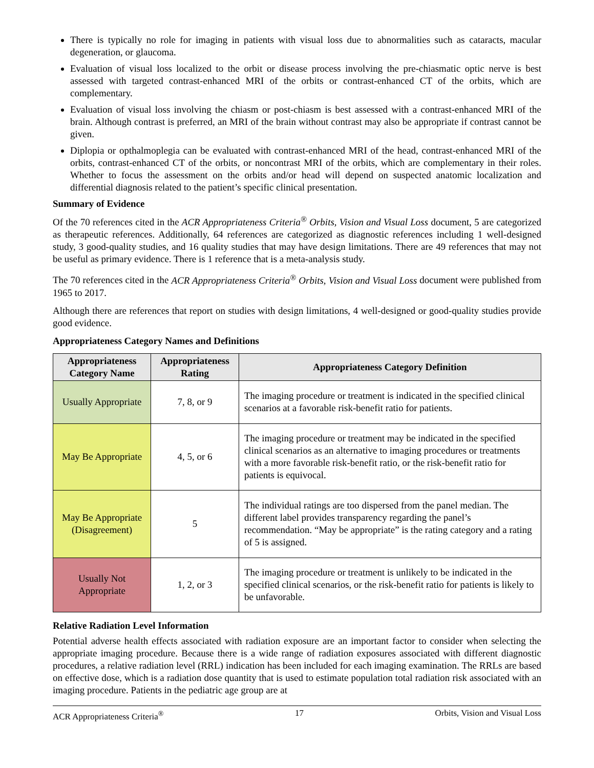There is typically no role for imaging in patients with visual loss due to abnormalities such as cataracts, macular degeneration, or glaucoma.
Evaluation of visual loss localized to the orbit or disease process involving the pre-chiasmatic optic nerve is best assessed with targeted contrast-enhanced MRI of the orbits or contrast-enhanced CT of the orbits, which are complementary.
Evaluation of visual loss involving the chiasm or post-chiasm is best assessed with a contrast-enhanced MRI of the brain. Although contrast is preferred, an MRI of the brain without contrast may also be appropriate if contrast cannot be given.
Diplopia or opthalmoplegia can be evaluated with contrast-enhanced MRI of the head, contrast-enhanced MRI of the orbits, contrast-enhanced CT of the orbits, or noncontrast MRI of the orbits, which are complementary in their roles. Whether to focus the assessment on the orbits and/or head will depend on suspected anatomic localization and differential diagnosis related to the patient’s specific clinical presentation.
Summary of Evidence
Of the 70 references cited in the ACR Appropriateness Criteria<sup>®</sup> Orbits, Vision and Visual Loss document, 5 are categorized as therapeutic references. Additionally, 64 references are categorized as diagnostic references including 1 well-designed study, 3 good-quality studies, and 16 quality studies that may have design limitations. There are 49 references that may not be useful as primary evidence. There is 1 reference that is a meta-analysis study.
The 70 references cited in the ACR Appropriateness Criteria<sup>®</sup> Orbits, Vision and Visual Loss document were published from 1965 to 2017.
Although there are references that report on studies with design limitations, 4 well-designed or good-quality studies provide good evidence.
Appropriateness Category Names and Definitions
| Appropriateness Category Name | Appropriateness Rating | Appropriateness Category Definition |
| --- | --- | --- |
| Usually Appropriate | 7, 8, or 9 | The imaging procedure or treatment is indicated in the specified clinical scenarios at a favorable risk-benefit ratio for patients. |
| May Be Appropriate | 4, 5, or 6 | The imaging procedure or treatment may be indicated in the specified clinical scenarios as an alternative to imaging procedures or treatments with a more favorable risk-benefit ratio, or the risk-benefit ratio for patients is equivocal. |
| May Be Appropriate (Disagreement) | 5 | The individual ratings are too dispersed from the panel median. The different label provides transparency regarding the panel’s recommendation. “May be appropriate” is the rating category and a rating of 5 is assigned. |
| Usually Not Appropriate | 1, 2, or 3 | The imaging procedure or treatment is unlikely to be indicated in the specified clinical scenarios, or the risk-benefit ratio for patients is likely to be unfavorable. |
Relative Radiation Level Information
Potential adverse health effects associated with radiation exposure are an important factor to consider when selecting the appropriate imaging procedure. Because there is a wide range of radiation exposures associated with different diagnostic procedures, a relative radiation level (RRL) indication has been included for each imaging examination. The RRLs are based on effective dose, which is a radiation dose quantity that is used to estimate population total radiation risk associated with an imaging procedure. Patients in the pediatric age group are at
ACR Appropriateness Criteria<sup>®</sup> 17 Orbits, Vision and Visual Loss